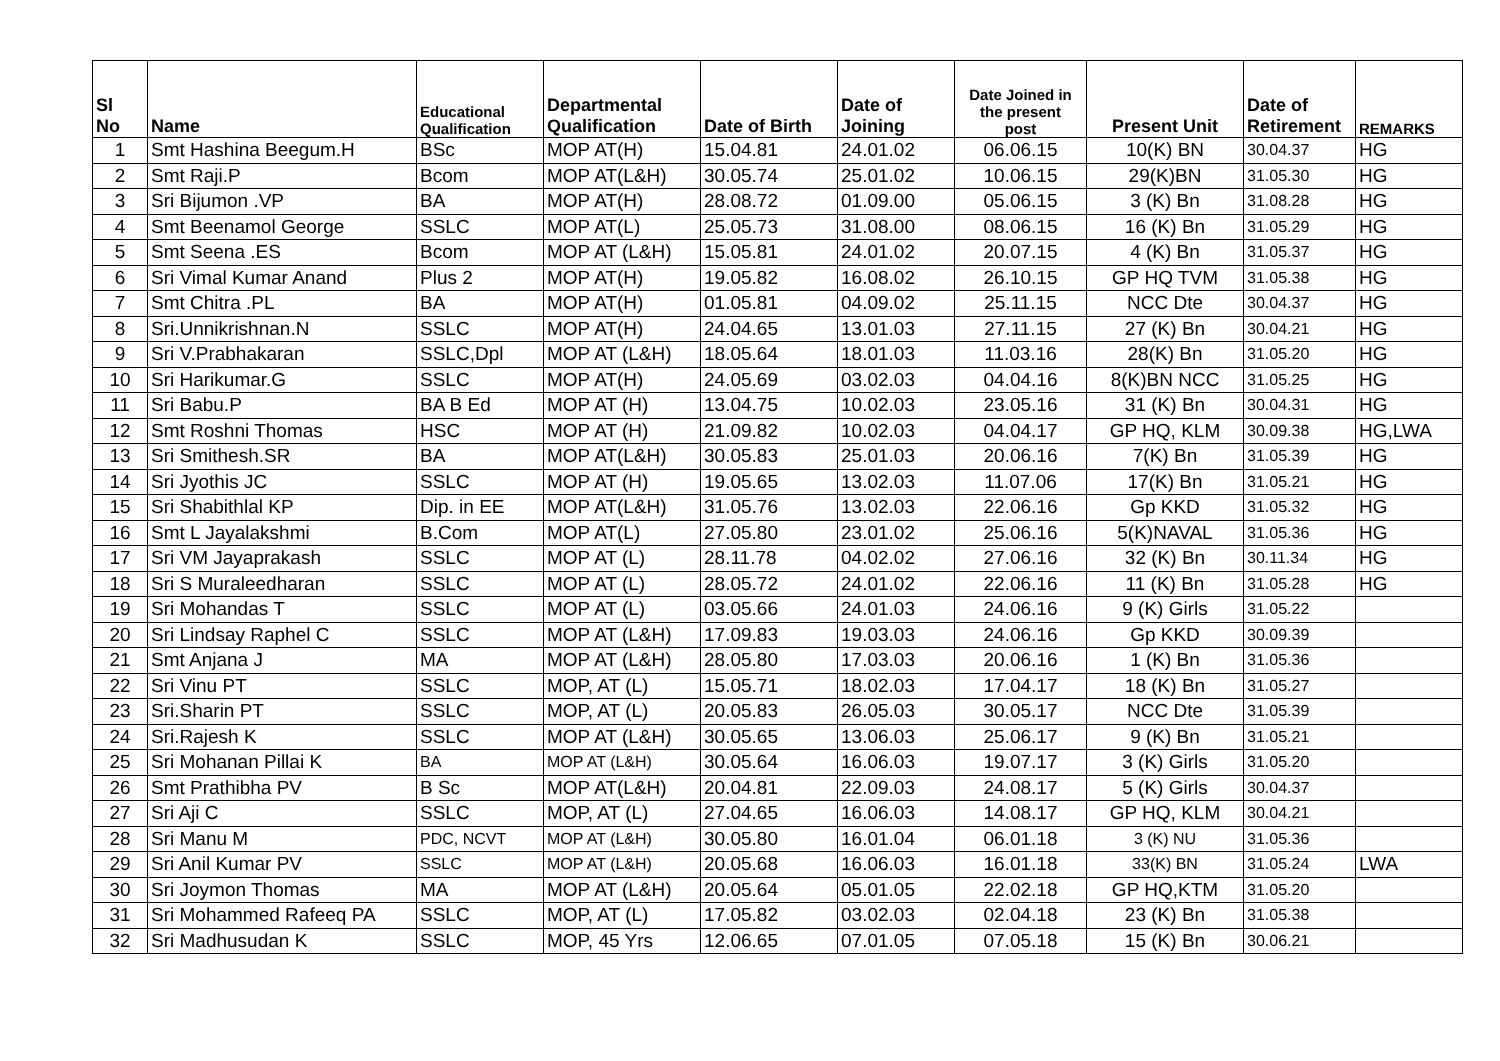| Sl No | Name | Educational Qualification | Departmental Qualification | Date of Birth | Date of Joining | Date Joined in the present post | Present Unit | Date of Retirement | REMARKS |
| --- | --- | --- | --- | --- | --- | --- | --- | --- | --- |
| 1 | Smt Hashina Beegum.H | BSc | MOP AT(H) | 15.04.81 | 24.01.02 | 06.06.15 | 10(K) BN | 30.04.37 | HG |
| 2 | Smt Raji.P | Bcom | MOP AT(L&H) | 30.05.74 | 25.01.02 | 10.06.15 | 29(K)BN | 31.05.30 | HG |
| 3 | Sri Bijumon .VP | BA | MOP AT(H) | 28.08.72 | 01.09.00 | 05.06.15 | 3 (K) Bn | 31.08.28 | HG |
| 4 | Smt Beenamol George | SSLC | MOP AT(L) | 25.05.73 | 31.08.00 | 08.06.15 | 16 (K) Bn | 31.05.29 | HG |
| 5 | Smt Seena .ES | Bcom | MOP AT (L&H) | 15.05.81 | 24.01.02 | 20.07.15 | 4 (K) Bn | 31.05.37 | HG |
| 6 | Sri Vimal Kumar Anand | Plus 2 | MOP AT(H) | 19.05.82 | 16.08.02 | 26.10.15 | GP HQ TVM | 31.05.38 | HG |
| 7 | Smt Chitra .PL | BA | MOP AT(H) | 01.05.81 | 04.09.02 | 25.11.15 | NCC Dte | 30.04.37 | HG |
| 8 | Sri.Unnikrishnan.N | SSLC | MOP AT(H) | 24.04.65 | 13.01.03 | 27.11.15 | 27 (K) Bn | 30.04.21 | HG |
| 9 | Sri V.Prabhakaran | SSLC,Dpl | MOP AT (L&H) | 18.05.64 | 18.01.03 | 11.03.16 | 28(K) Bn | 31.05.20 | HG |
| 10 | Sri Harikumar.G | SSLC | MOP AT(H) | 24.05.69 | 03.02.03 | 04.04.16 | 8(K)BN NCC | 31.05.25 | HG |
| 11 | Sri Babu.P | BA B Ed | MOP AT (H) | 13.04.75 | 10.02.03 | 23.05.16 | 31 (K) Bn | 30.04.31 | HG |
| 12 | Smt Roshni Thomas | HSC | MOP AT (H) | 21.09.82 | 10.02.03 | 04.04.17 | GP HQ, KLM | 30.09.38 | HG,LWA |
| 13 | Sri Smithesh.SR | BA | MOP AT(L&H) | 30.05.83 | 25.01.03 | 20.06.16 | 7(K) Bn | 31.05.39 | HG |
| 14 | Sri Jyothis JC | SSLC | MOP AT (H) | 19.05.65 | 13.02.03 | 11.07.06 | 17(K) Bn | 31.05.21 | HG |
| 15 | Sri Shabithlal KP | Dip. in EE | MOP AT(L&H) | 31.05.76 | 13.02.03 | 22.06.16 | Gp KKD | 31.05.32 | HG |
| 16 | Smt L Jayalakshmi | B.Com | MOP AT(L) | 27.05.80 | 23.01.02 | 25.06.16 | 5(K)NAVAL | 31.05.36 | HG |
| 17 | Sri VM Jayaprakash | SSLC | MOP AT (L) | 28.11.78 | 04.02.02 | 27.06.16 | 32 (K) Bn | 30.11.34 | HG |
| 18 | Sri S Muraleedharan | SSLC | MOP AT (L) | 28.05.72 | 24.01.02 | 22.06.16 | 11 (K) Bn | 31.05.28 | HG |
| 19 | Sri Mohandas T | SSLC | MOP AT (L) | 03.05.66 | 24.01.03 | 24.06.16 | 9 (K) Girls | 31.05.22 | |
| 20 | Sri Lindsay Raphel C | SSLC | MOP AT (L&H) | 17.09.83 | 19.03.03 | 24.06.16 | Gp KKD | 30.09.39 | |
| 21 | Smt Anjana J | MA | MOP AT (L&H) | 28.05.80 | 17.03.03 | 20.06.16 | 1 (K) Bn | 31.05.36 | |
| 22 | Sri Vinu PT | SSLC | MOP, AT (L) | 15.05.71 | 18.02.03 | 17.04.17 | 18 (K) Bn | 31.05.27 | |
| 23 | Sri.Sharin PT | SSLC | MOP, AT (L) | 20.05.83 | 26.05.03 | 30.05.17 | NCC Dte | 31.05.39 | |
| 24 | Sri.Rajesh K | SSLC | MOP AT (L&H) | 30.05.65 | 13.06.03 | 25.06.17 | 9 (K) Bn | 31.05.21 | |
| 25 | Sri Mohanan Pillai K | BA | MOP AT (L&H) | 30.05.64 | 16.06.03 | 19.07.17 | 3 (K) Girls | 31.05.20 | |
| 26 | Smt Prathibha PV | B Sc | MOP AT(L&H) | 20.04.81 | 22.09.03 | 24.08.17 | 5 (K) Girls | 30.04.37 | |
| 27 | Sri Aji C | SSLC | MOP, AT (L) | 27.04.65 | 16.06.03 | 14.08.17 | GP HQ, KLM | 30.04.21 | |
| 28 | Sri Manu M | PDC, NCVT | MOP AT (L&H) | 30.05.80 | 16.01.04 | 06.01.18 | 3 (K) NU | 31.05.36 | |
| 29 | Sri Anil Kumar PV | SSLC | MOP AT (L&H) | 20.05.68 | 16.06.03 | 16.01.18 | 33(K) BN | 31.05.24 | LWA |
| 30 | Sri Joymon Thomas | MA | MOP AT (L&H) | 20.05.64 | 05.01.05 | 22.02.18 | GP HQ,KTM | 31.05.20 | |
| 31 | Sri Mohammed Rafeeq PA | SSLC | MOP, AT (L) | 17.05.82 | 03.02.03 | 02.04.18 | 23 (K) Bn | 31.05.38 | |
| 32 | Sri Madhusudan K | SSLC | MOP, 45 Yrs | 12.06.65 | 07.01.05 | 07.05.18 | 15 (K) Bn | 30.06.21 | |